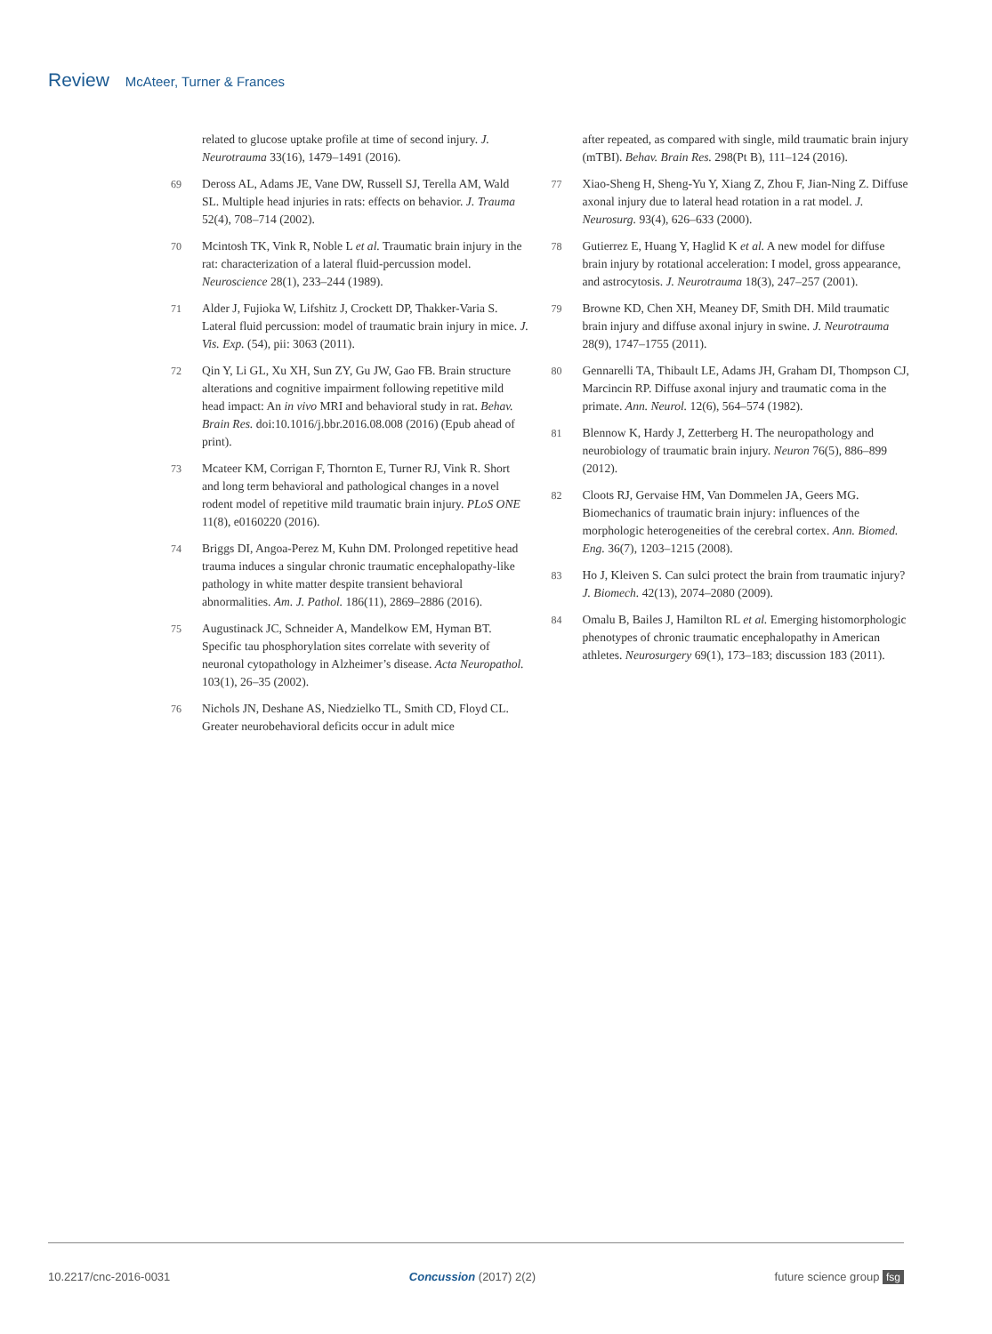Review McAteer, Turner & Frances
related to glucose uptake profile at time of second injury. J. Neurotrauma 33(16), 1479–1491 (2016).
69 Deross AL, Adams JE, Vane DW, Russell SJ, Terella AM, Wald SL. Multiple head injuries in rats: effects on behavior. J. Trauma 52(4), 708–714 (2002).
70 Mcintosh TK, Vink R, Noble L et al. Traumatic brain injury in the rat: characterization of a lateral fluid-percussion model. Neuroscience 28(1), 233–244 (1989).
71 Alder J, Fujioka W, Lifshitz J, Crockett DP, Thakker-Varia S. Lateral fluid percussion: model of traumatic brain injury in mice. J. Vis. Exp. (54), pii: 3063 (2011).
72 Qin Y, Li GL, Xu XH, Sun ZY, Gu JW, Gao FB. Brain structure alterations and cognitive impairment following repetitive mild head impact: An in vivo MRI and behavioral study in rat. Behav. Brain Res. doi:10.1016/j.bbr.2016.08.008 (2016) (Epub ahead of print).
73 Mcateer KM, Corrigan F, Thornton E, Turner RJ, Vink R. Short and long term behavioral and pathological changes in a novel rodent model of repetitive mild traumatic brain injury. PLoS ONE 11(8), e0160220 (2016).
74 Briggs DI, Angoa-Perez M, Kuhn DM. Prolonged repetitive head trauma induces a singular chronic traumatic encephalopathy-like pathology in white matter despite transient behavioral abnormalities. Am. J. Pathol. 186(11), 2869–2886 (2016).
75 Augustinack JC, Schneider A, Mandelkow EM, Hyman BT. Specific tau phosphorylation sites correlate with severity of neuronal cytopathology in Alzheimer’s disease. Acta Neuropathol. 103(1), 26–35 (2002).
76 Nichols JN, Deshane AS, Niedzielko TL, Smith CD, Floyd CL. Greater neurobehavioral deficits occur in adult mice
after repeated, as compared with single, mild traumatic brain injury (mTBI). Behav. Brain Res. 298(Pt B), 111–124 (2016).
77 Xiao-Sheng H, Sheng-Yu Y, Xiang Z, Zhou F, Jian-Ning Z. Diffuse axonal injury due to lateral head rotation in a rat model. J. Neurosurg. 93(4), 626–633 (2000).
78 Gutierrez E, Huang Y, Haglid K et al. A new model for diffuse brain injury by rotational acceleration: I model, gross appearance, and astrocytosis. J. Neurotrauma 18(3), 247–257 (2001).
79 Browne KD, Chen XH, Meaney DF, Smith DH. Mild traumatic brain injury and diffuse axonal injury in swine. J. Neurotrauma 28(9), 1747–1755 (2011).
80 Gennarelli TA, Thibault LE, Adams JH, Graham DI, Thompson CJ, Marcincin RP. Diffuse axonal injury and traumatic coma in the primate. Ann. Neurol. 12(6), 564–574 (1982).
81 Blennow K, Hardy J, Zetterberg H. The neuropathology and neurobiology of traumatic brain injury. Neuron 76(5), 886–899 (2012).
82 Cloots RJ, Gervaise HM, Van Dommelen JA, Geers MG. Biomechanics of traumatic brain injury: influences of the morphologic heterogeneities of the cerebral cortex. Ann. Biomed. Eng. 36(7), 1203–1215 (2008).
83 Ho J, Kleiven S. Can sulci protect the brain from traumatic injury? J. Biomech. 42(13), 2074–2080 (2009).
84 Omalu B, Bailes J, Hamilton RL et al. Emerging histomorphologic phenotypes of chronic traumatic encephalopathy in American athletes. Neurosurgery 69(1), 173–183; discussion 183 (2011).
10.2217/cnc-2016-0031 Concussion (2017) 2(2) future science group fsg